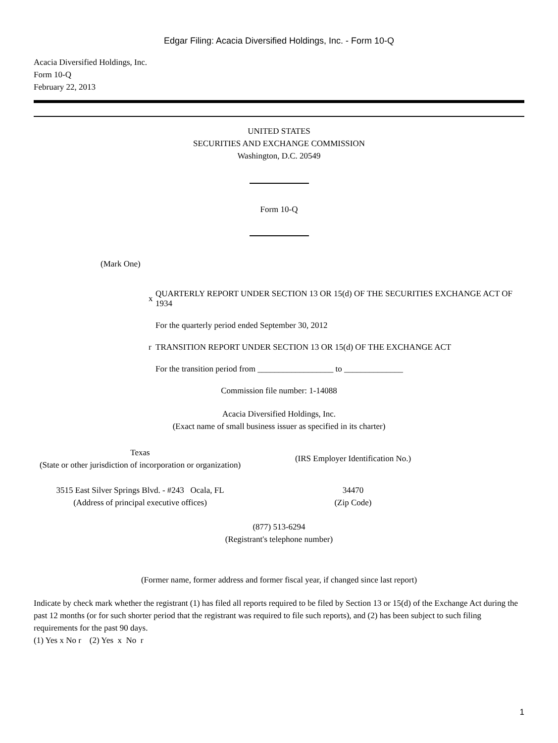Edgar Filing: Acacia Diversified Holdings, Inc. - Form 10-Q
Acacia Diversified Holdings, Inc.
Form 10-Q
February 22, 2013
UNITED STATES
SECURITIES AND EXCHANGE COMMISSION
Washington, D.C. 20549
Form 10-Q
(Mark One)
| x | QUARTERLY REPORT UNDER SECTION 13 OR 15(d) OF THE SECURITIES EXCHANGE ACT OF 1934 |
| | For the quarterly period ended September 30, 2012 |
| r | TRANSITION REPORT UNDER SECTION 13 OR 15(d) OF THE EXCHANGE ACT |
| | For the transition period from __________________ to ______________ |
Commission file number: 1-14088
Acacia Diversified Holdings, Inc.
(Exact name of small business issuer as specified in its charter)
| Texas (State or other jurisdiction of incorporation or organization) | (IRS Employer Identification No.) |
| 3515 East Silver Springs Blvd. - #243 Ocala, FL (Address of principal executive offices) | 34470 (Zip Code) |
(877) 513-6294
(Registrant's telephone number)
(Former name, former address and former fiscal year, if changed since last report)
Indicate by check mark whether the registrant (1) has filed all reports required to be filed by Section 13 or 15(d) of the Exchange Act during the past 12 months (or for such shorter period that the registrant was required to file such reports), and (2) has been subject to such filing requirements for the past 90 days.
(1) Yes x No r (2) Yes x No r
1